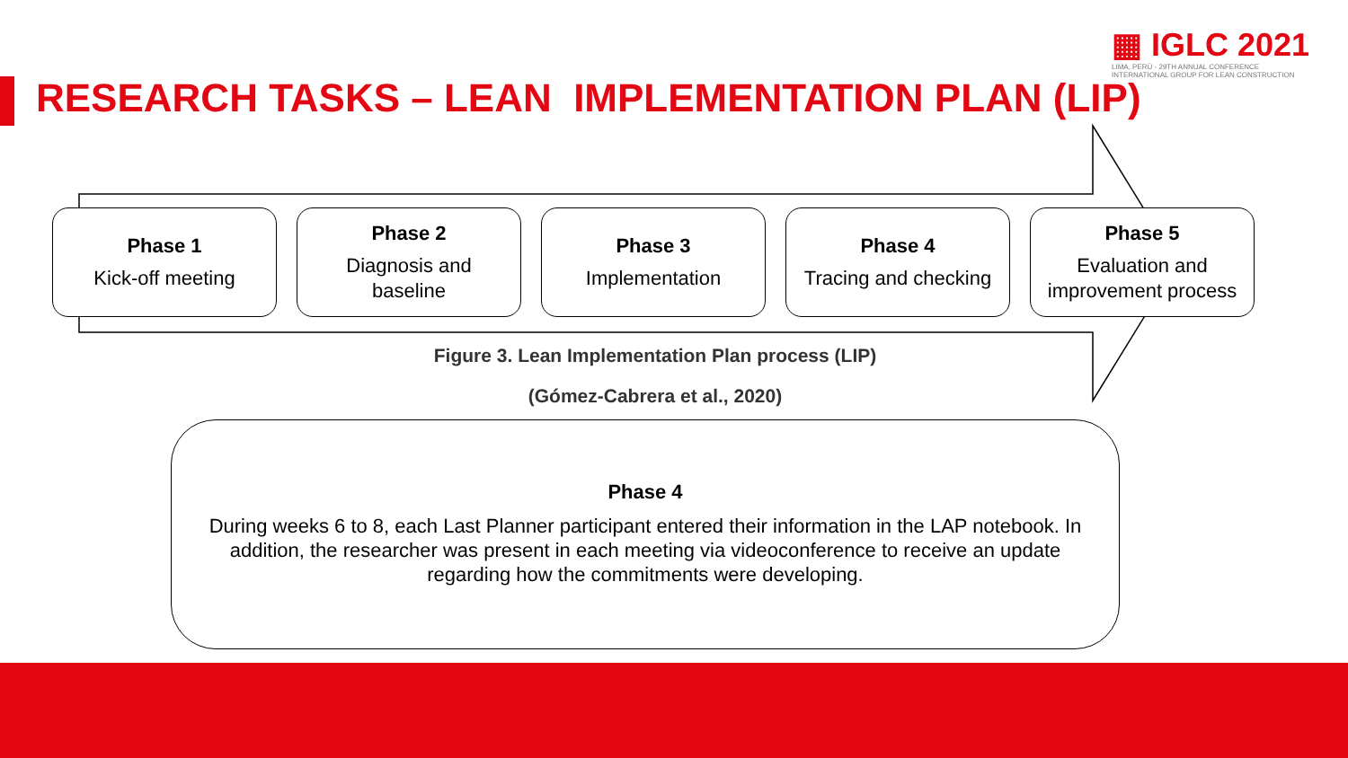▦ IGLC 2021
LIMA, PERÚ - 29TH ANNUAL CONFERENCE
INTERNATIONAL GROUP FOR LEAN CONSTRUCTION
RESEARCH TASKS – LEAN IMPLEMENTATION PLAN (LIP)
Phase 1
Kick-off meeting
Phase 2
Diagnosis and
baseline
Phase 3
Implementation
Phase 4
Tracing and checking
Phase 5
Evaluation and
improvement process
Figure 3. Lean Implementation Plan process (LIP)
(Gómez-Cabrera et al., 2020)
Phase 4
During weeks 6 to 8, each Last Planner participant entered their information in the LAP notebook. In addition, the researcher was present in each meeting via videoconference to receive an update regarding how the commitments were developing.